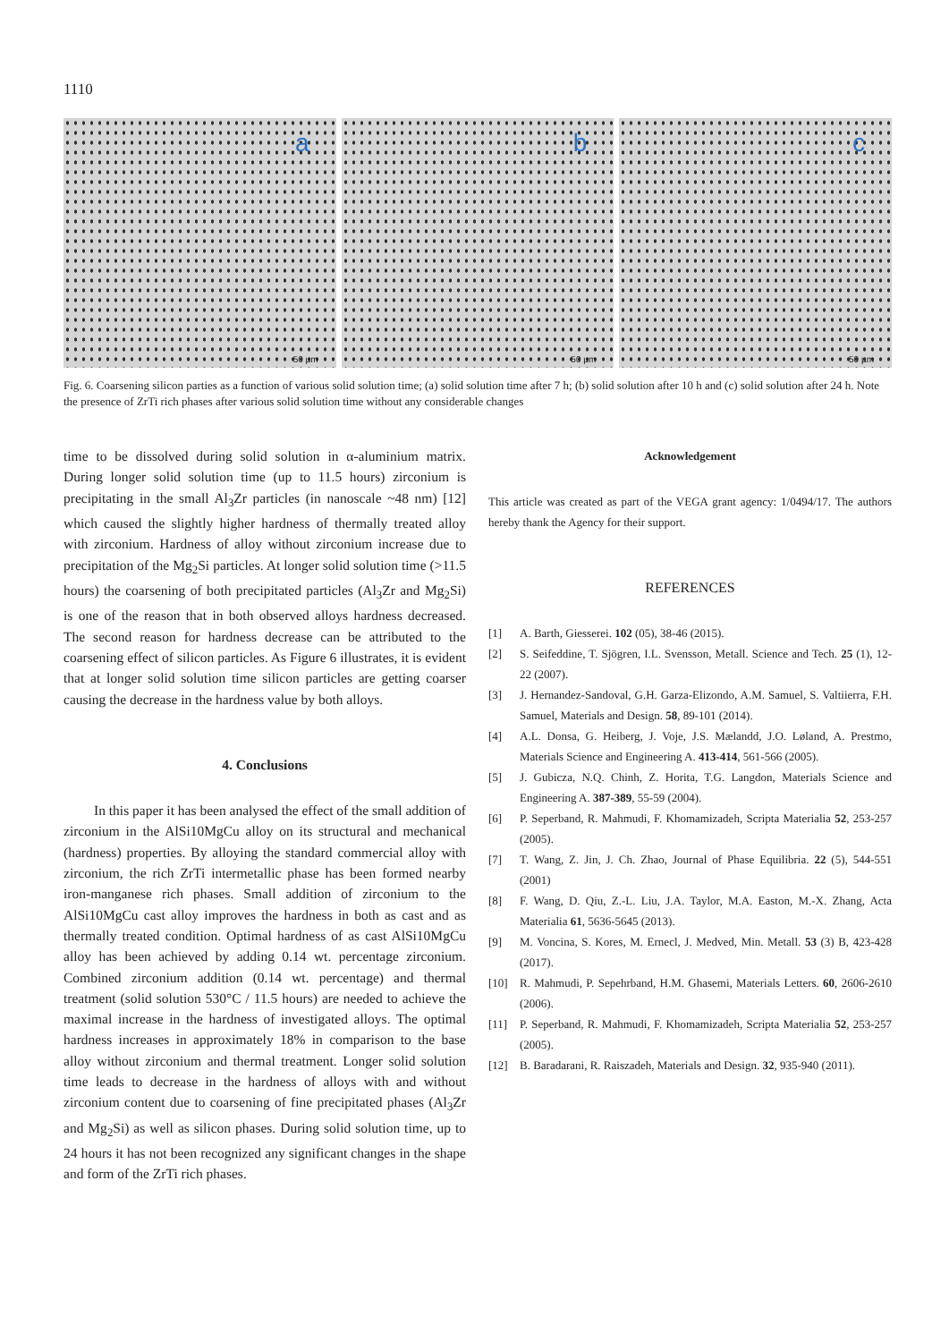1110
a
50 µm
b
50 µm
c
50 µm
Fig. 6. Coarsening silicon parties as a function of various solid solution time; (a) solid solution time after 7 h; (b) solid solution after 10 h and (c) solid solution after 24 h. Note the presence of ZrTi rich phases after various solid solution time without any considerable changes
time to be dissolved during solid solution in α-aluminium matrix. During longer solid solution time (up to 11.5 hours) zirconium is precipitating in the small Al<sub>3</sub>Zr particles (in nanoscale ~48 nm) [12] which caused the slightly higher hardness of thermally treated alloy with zirconium. Hardness of alloy without zirconium increase due to precipitation of the Mg<sub>2</sub>Si particles. At longer solid solution time (>11.5 hours) the coarsening of both precipitated particles (Al<sub>3</sub>Zr and Mg<sub>2</sub>Si) is one of the reason that in both observed alloys hardness decreased. The second reason for hardness decrease can be attributed to the coarsening effect of silicon particles. As Figure 6 illustrates, it is evident that at longer solid solution time silicon particles are getting coarser causing the decrease in the hardness value by both alloys.
4. Conclusions
In this paper it has been analysed the effect of the small addition of zirconium in the AlSi10MgCu alloy on its structural and mechanical (hardness) properties. By alloying the standard commercial alloy with zirconium, the rich ZrTi intermetallic phase has been formed nearby iron-manganese rich phases. Small addition of zirconium to the AlSi10MgCu cast alloy improves the hardness in both as cast and as thermally treated condition. Optimal hardness of as cast AlSi10MgCu alloy has been achieved by adding 0.14 wt. percentage zirconium. Combined zirconium addition (0.14 wt. percentage) and thermal treatment (solid solution 530°C / 11.5 hours) are needed to achieve the maximal increase in the hardness of investigated alloys. The optimal hardness increases in approximately 18% in comparison to the base alloy without zirconium and thermal treatment. Longer solid solution time leads to decrease in the hardness of alloys with and without zirconium content due to coarsening of fine precipitated phases (Al<sub>3</sub>Zr and Mg<sub>2</sub>Si) as well as silicon phases. During solid solution time, up to 24 hours it has not been recognized any significant changes in the shape and form of the ZrTi rich phases.
Acknowledgement
This article was created as part of the VEGA grant agency: 1/0494/17. The authors hereby thank the Agency for their support.
REFERENCES
[1] A. Barth, Giesserei. 102 (05), 38-46 (2015).
[2] S. Seifeddine, T. Sjögren, I.L. Svensson, Metall. Science and Tech. 25 (1), 12-22 (2007).
[3] J. Hernandez-Sandoval, G.H. Garza-Elizondo, A.M. Samuel, S. Valtiierra, F.H. Samuel, Materials and Design. 58, 89-101 (2014).
[4] A.L. Donsa, G. Heiberg, J. Voje, J.S. Mælandd, J.O. Løland, A. Prestmo, Materials Science and Engineering A. 413-414, 561-566 (2005).
[5] J. Gubicza, N.Q. Chinh, Z. Horita, T.G. Langdon, Materials Science and Engineering A. 387-389, 55-59 (2004).
[6] P. Seperband, R. Mahmudi, F. Khomamizadeh, Scripta Materialia 52, 253-257 (2005).
[7] T. Wang, Z. Jin, J. Ch. Zhao, Journal of Phase Equilibria. 22 (5), 544-551 (2001)
[8] F. Wang, D. Qiu, Z.-L. Liu, J.A. Taylor, M.A. Easton, M.-X. Zhang, Acta Materialia 61, 5636-5645 (2013).
[9] M. Voncina, S. Kores, M. Ernecl, J. Medved, Min. Metall. 53 (3) B, 423-428 (2017).
[10] R. Mahmudi, P. Sepehrband, H.M. Ghasemi, Materials Letters. 60, 2606-2610 (2006).
[11] P. Seperband, R. Mahmudi, F. Khomamizadeh, Scripta Materialia 52, 253-257 (2005).
[12] B. Baradarani, R. Raiszadeh, Materials and Design. 32, 935-940 (2011).